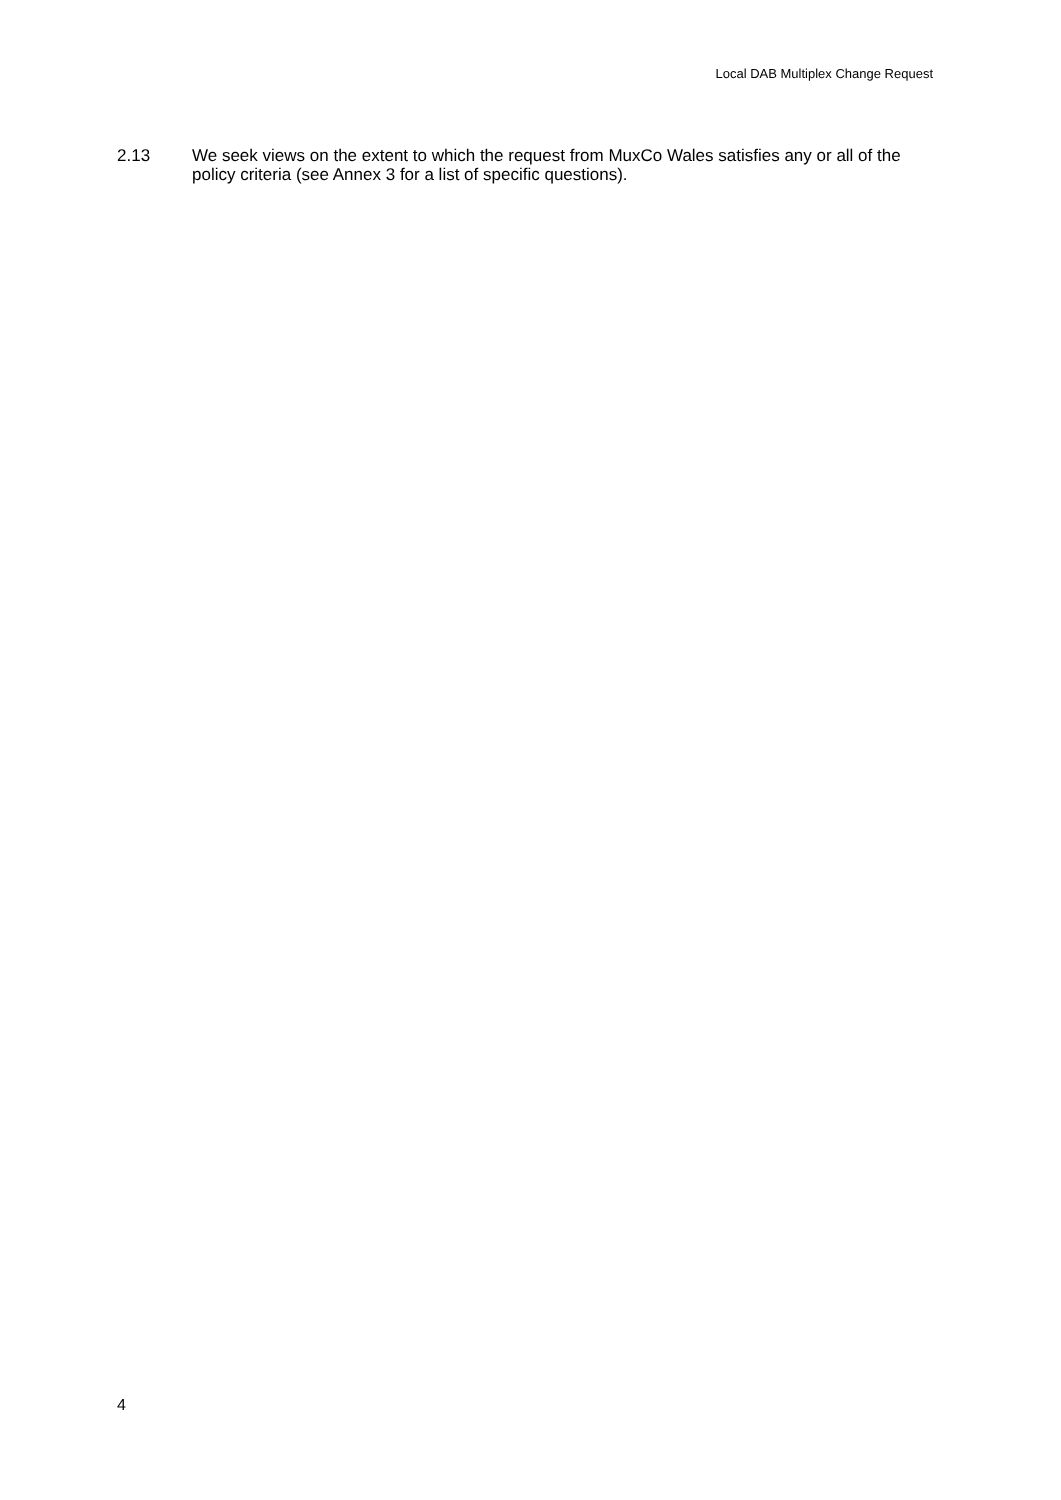Local DAB Multiplex Change Request
2.13 We seek views on the extent to which the request from MuxCo Wales satisfies any or all of the policy criteria (see Annex 3 for a list of specific questions).
4